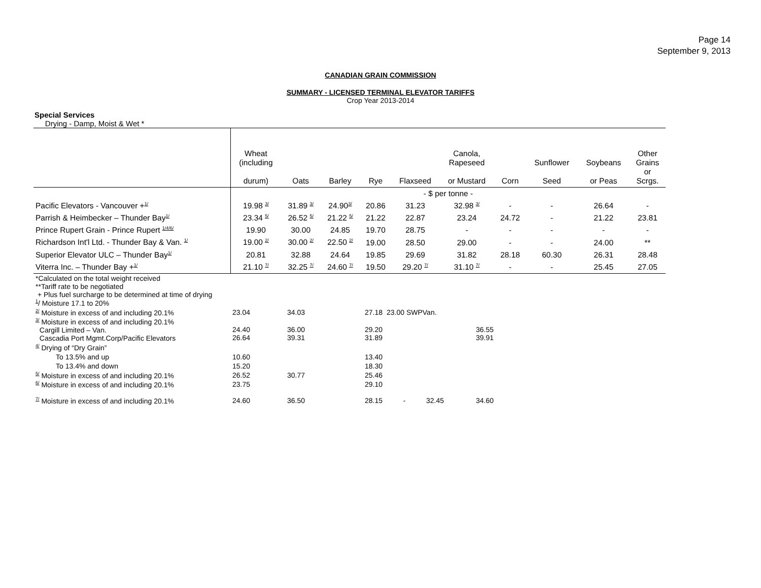Page 14
September 9, 2013
CANADIAN GRAIN COMMISSION
SUMMARY - LICENSED TERMINAL ELEVATOR TARIFFS
Crop Year 2013-2014
Special Services
Drying - Damp, Moist & Wet *
| | Wheat (including durum) | Oats | Barley | Rye | Flaxseed | Canola, Rapeseed or Mustard | Corn | Sunflower Seed | Soybeans or Peas | Other Grains or Scrgs. |
| --- | --- | --- | --- | --- | --- | --- | --- | --- | --- | --- |
| | - $ per tonne - | | | | | | | | | |
| Pacific Elevators - Vancouver +<sup>1/</sup> | 19.98 <sup>3/</sup> | 31.89 <sup>3/</sup> | 24.90<sup>3/</sup> | 20.86 | 31.23 | 32.98 <sup>3/</sup> | - | - | 26.64 | - |
| Parrish & Heimbecker – Thunder Bay<sup>1/</sup> | 23.34 <sup>5/</sup> | 26.52 <sup>5/</sup> | 21.22 <sup>5/</sup> | 21.22 | 22.87 | 23.24 | 24.72 | - | 21.22 | 23.81 |
| Prince Rupert Grain - Prince Rupert <sup>1/4/6/</sup> | 19.90 | 30.00 | 24.85 | 19.70 | 28.75 | - | - | - | - | - |
| Richardson Int'l Ltd. - Thunder Bay & Van. <sup>1/</sup> | 19.00 <sup>2/</sup> | 30.00 <sup>2/</sup> | 22.50 <sup>2/</sup> | 19.00 | 28.50 | 29.00 | - | - | 24.00 | ** |
| Superior Elevator ULC – Thunder Bay<sup>1/</sup> | 20.81 | 32.88 | 24.64 | 19.85 | 29.69 | 31.82 | 28.18 | 60.30 | 26.31 | 28.48 |
| Viterra Inc. – Thunder Bay +<sup>1/</sup> | 21.10 <sup>7/</sup> | 32.25 <sup>7/</sup> | 24.60 <sup>7/</sup> | 19.50 | 29.20 <sup>7/</sup> | 31.10 <sup>7/</sup> | - | - | 25.45 | 27.05 |
| *Calculated on the total weight received **Tariff rate to be negotiated + Plus fuel surcharge to be determined at time of drying <sup>1</sup>/ Moisture 17.1 to 20% | | | | | | |
| <sup>2/</sup> Moisture in excess of and including 20.1% | 23.04 | 34.03 | 27.18 | 23.00 SWPVan. | | |
| <sup>3/</sup> Moisture in excess of and including 20.1% Cargill Limited – Van. Cascadia Port Mgmt.Corp/Pacific Elevators | 24.40 26.64 | 36.00 39.31 | 29.20 31.89 | | | 36.55 39.91 |
| <sup>4/</sup> Drying of “Dry Grain” | | | | | | |
| To 13.5% and up | 10.60 | | 13.40 | | | |
| To 13.4% and down | 15.20 | | 18.30 | | | |
| <sup>5/</sup> Moisture in excess of and including 20.1% | 26.52 | 30.77 | 25.46 | | | |
| <sup>6/</sup> Moisture in excess of and including 20.1% | 23.75 | | 29.10 | | | |
| <sup>7/</sup> Moisture in excess of and including 20.1% | 24.60 | 36.50 | 28.15 | - | 32.45 | 34.60 |